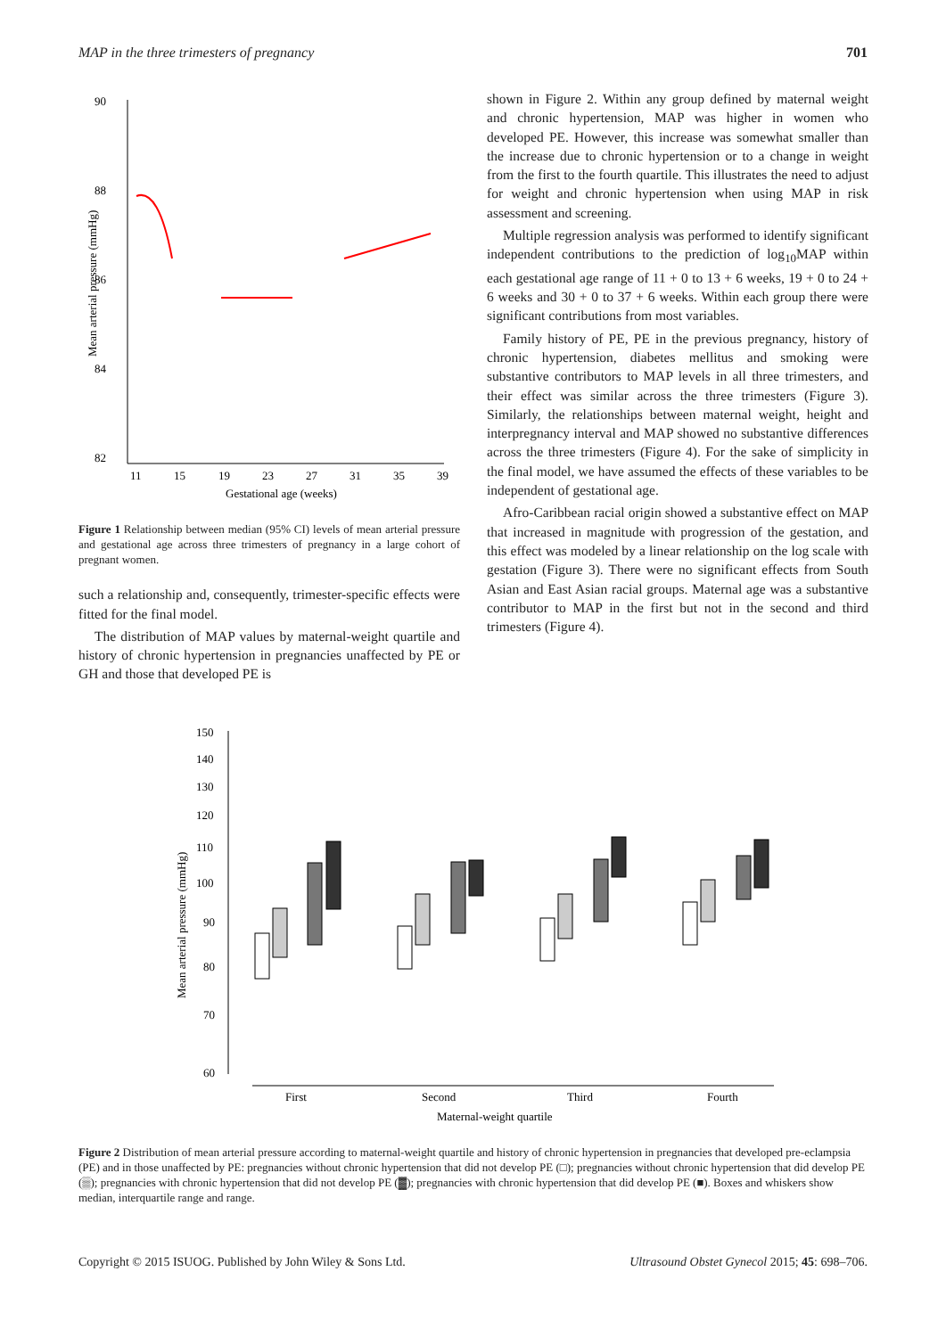MAP in the three trimesters of pregnancy 701
90
88
86
84
82
11
15
19
23
27
31
35
39
Gestational age (weeks)
Mean arterial pressure (mmHg)
Figure 1 Relationship between median (95% CI) levels of mean arterial pressure and gestational age across three trimesters of pregnancy in a large cohort of pregnant women.
such a relationship and, consequently, trimester-specific effects were fitted for the final model.
The distribution of MAP values by maternal-weight quartile and history of chronic hypertension in pregnancies unaffected by PE or GH and those that developed PE is
shown in Figure 2. Within any group defined by maternal weight and chronic hypertension, MAP was higher in women who developed PE. However, this increase was somewhat smaller than the increase due to chronic hypertension or to a change in weight from the first to the fourth quartile. This illustrates the need to adjust for weight and chronic hypertension when using MAP in risk assessment and screening.
Multiple regression analysis was performed to identify significant independent contributions to the prediction of log<sub>10</sub>MAP within each gestational age range of 11 + 0 to 13 + 6 weeks, 19 + 0 to 24 + 6 weeks and 30 + 0 to 37 + 6 weeks. Within each group there were significant contributions from most variables.
Family history of PE, PE in the previous pregnancy, history of chronic hypertension, diabetes mellitus and smoking were substantive contributors to MAP levels in all three trimesters, and their effect was similar across the three trimesters (Figure 3). Similarly, the relationships between maternal weight, height and interpregnancy interval and MAP showed no substantive differences across the three trimesters (Figure 4). For the sake of simplicity in the final model, we have assumed the effects of these variables to be independent of gestational age.
Afro-Caribbean racial origin showed a substantive effect on MAP that increased in magnitude with progression of the gestation, and this effect was modeled by a linear relationship on the log scale with gestation (Figure 3). There were no significant effects from South Asian and East Asian racial groups. Maternal age was a substantive contributor to MAP in the first but not in the second and third trimesters (Figure 4).
150
140
130
120
110
100
90
80
70
60
Mean arterial pressure (mmHg)
First
Second
Third
Fourth
Maternal-weight quartile
Figure 2 Distribution of mean arterial pressure according to maternal-weight quartile and history of chronic hypertension in pregnancies that developed pre-eclampsia (PE) and in those unaffected by PE: pregnancies without chronic hypertension that did not develop PE (□); pregnancies without chronic hypertension that did develop PE (▒); pregnancies with chronic hypertension that did not develop PE (▓); pregnancies with chronic hypertension that did develop PE (■). Boxes and whiskers show median, interquartile range and range.
Copyright © 2015 ISUOG. Published by John Wiley & Sons Ltd. Ultrasound Obstet Gynecol 2015; 45: 698–706.